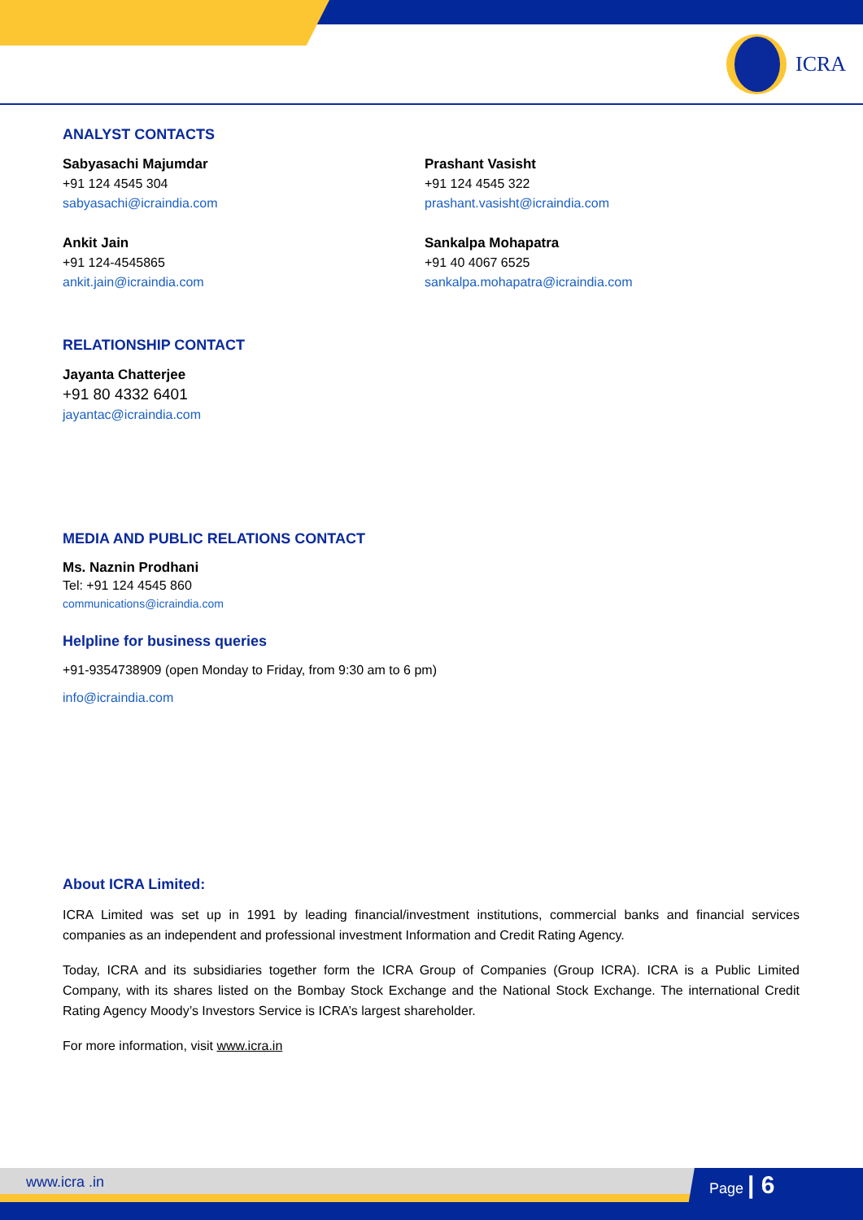ICRA
ANALYST CONTACTS
Sabyasachi Majumdar
+91 124 4545 304
sabyasachi@icraindia.com
Ankit Jain
+91 124-4545865
ankit.jain@icraindia.com
Prashant Vasisht
+91 124 4545 322
prashant.vasisht@icraindia.com
Sankalpa Mohapatra
+91 40 4067 6525
sankalpa.mohapatra@icraindia.com
RELATIONSHIP CONTACT
Jayanta Chatterjee
+91 80 4332 6401
jayantac@icraindia.com
MEDIA AND PUBLIC RELATIONS CONTACT
Ms. Naznin Prodhani
Tel: +91 124 4545 860
communications@icraindia.com
Helpline for business queries
+91-9354738909 (open Monday to Friday, from 9:30 am to 6 pm)
info@icraindia.com
About ICRA Limited:
ICRA Limited was set up in 1991 by leading financial/investment institutions, commercial banks and financial services companies as an independent and professional investment Information and Credit Rating Agency.
Today, ICRA and its subsidiaries together form the ICRA Group of Companies (Group ICRA). ICRA is a Public Limited Company, with its shares listed on the Bombay Stock Exchange and the National Stock Exchange. The international Credit Rating Agency Moody’s Investors Service is ICRA’s largest shareholder.
For more information, visit www.icra.in
www.icra .in Page | 6